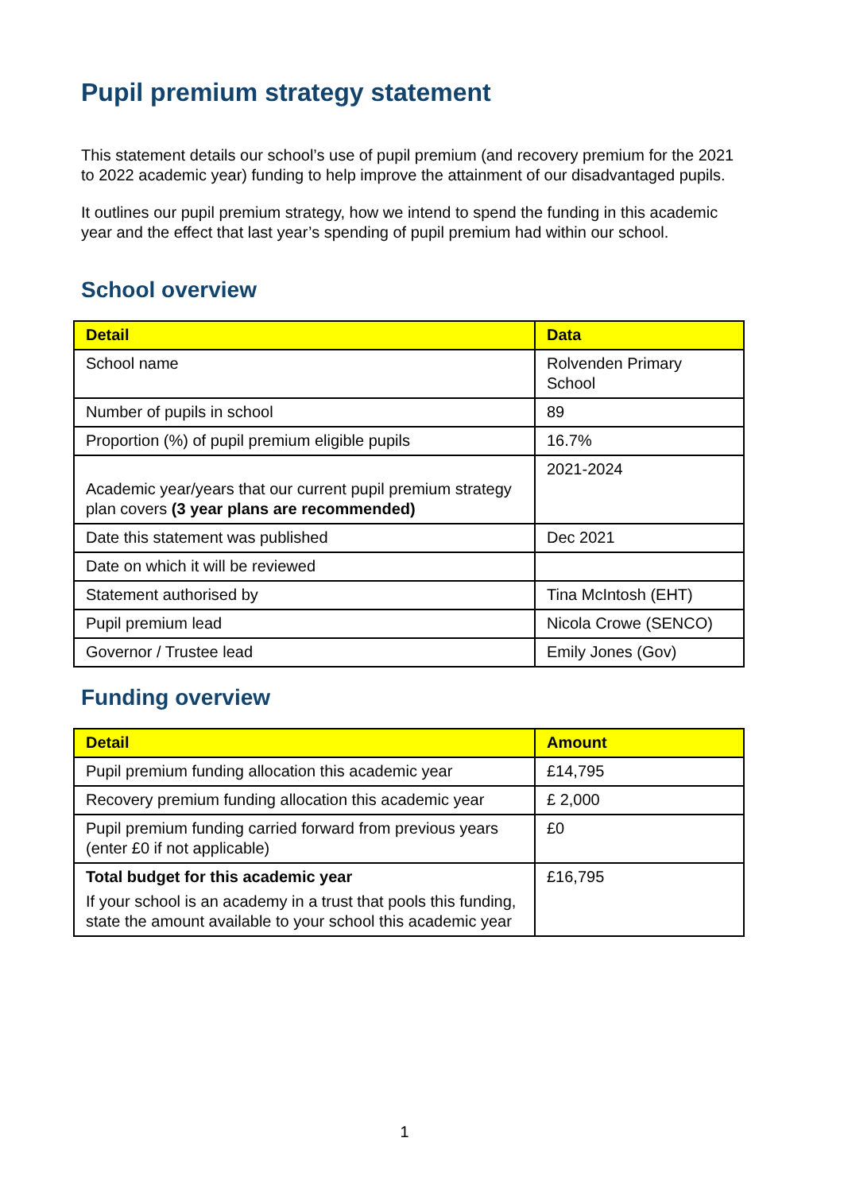Pupil premium strategy statement
This statement details our school’s use of pupil premium (and recovery premium for the 2021 to 2022 academic year) funding to help improve the attainment of our disadvantaged pupils.
It outlines our pupil premium strategy, how we intend to spend the funding in this academic year and the effect that last year’s spending of pupil premium had within our school.
School overview
| Detail | Data |
| --- | --- |
| School name | Rolvenden Primary School |
| Number of pupils in school | 89 |
| Proportion (%) of pupil premium eligible pupils | 16.7% |
| Academic year/years that our current pupil premium strategy plan covers (3 year plans are recommended) | 2021-2024 |
| Date this statement was published | Dec 2021 |
| Date on which it will be reviewed | |
| Statement authorised by | Tina McIntosh (EHT) |
| Pupil premium lead | Nicola Crowe (SENCO) |
| Governor / Trustee lead | Emily Jones (Gov) |
Funding overview
| Detail | Amount |
| --- | --- |
| Pupil premium funding allocation this academic year | £14,795 |
| Recovery premium funding allocation this academic year | £ 2,000 |
| Pupil premium funding carried forward from previous years (enter £0 if not applicable) | £0 |
| Total budget for this academic year If your school is an academy in a trust that pools this funding, state the amount available to your school this academic year | £16,795 |
1